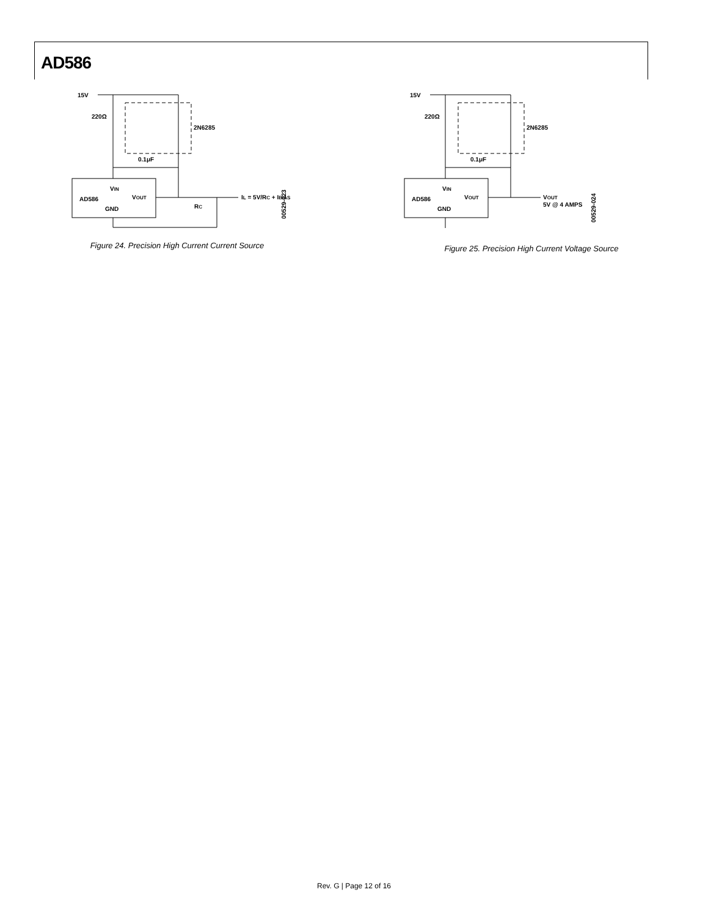AD586
15V
220Ω
2N6285
0.1μF
VIN
AD586
VOUT
GND
RC
IL = 5V/RC + IBIAS
00529-023
Figure 24. Precision High Current Current Source
15V
220Ω
2N6285
0.1μF
VIN
AD586
VOUT
GND
VOUT
5V @ 4 AMPS
00529-024
Figure 25. Precision High Current Voltage Source
Rev. G | Page 12 of 16